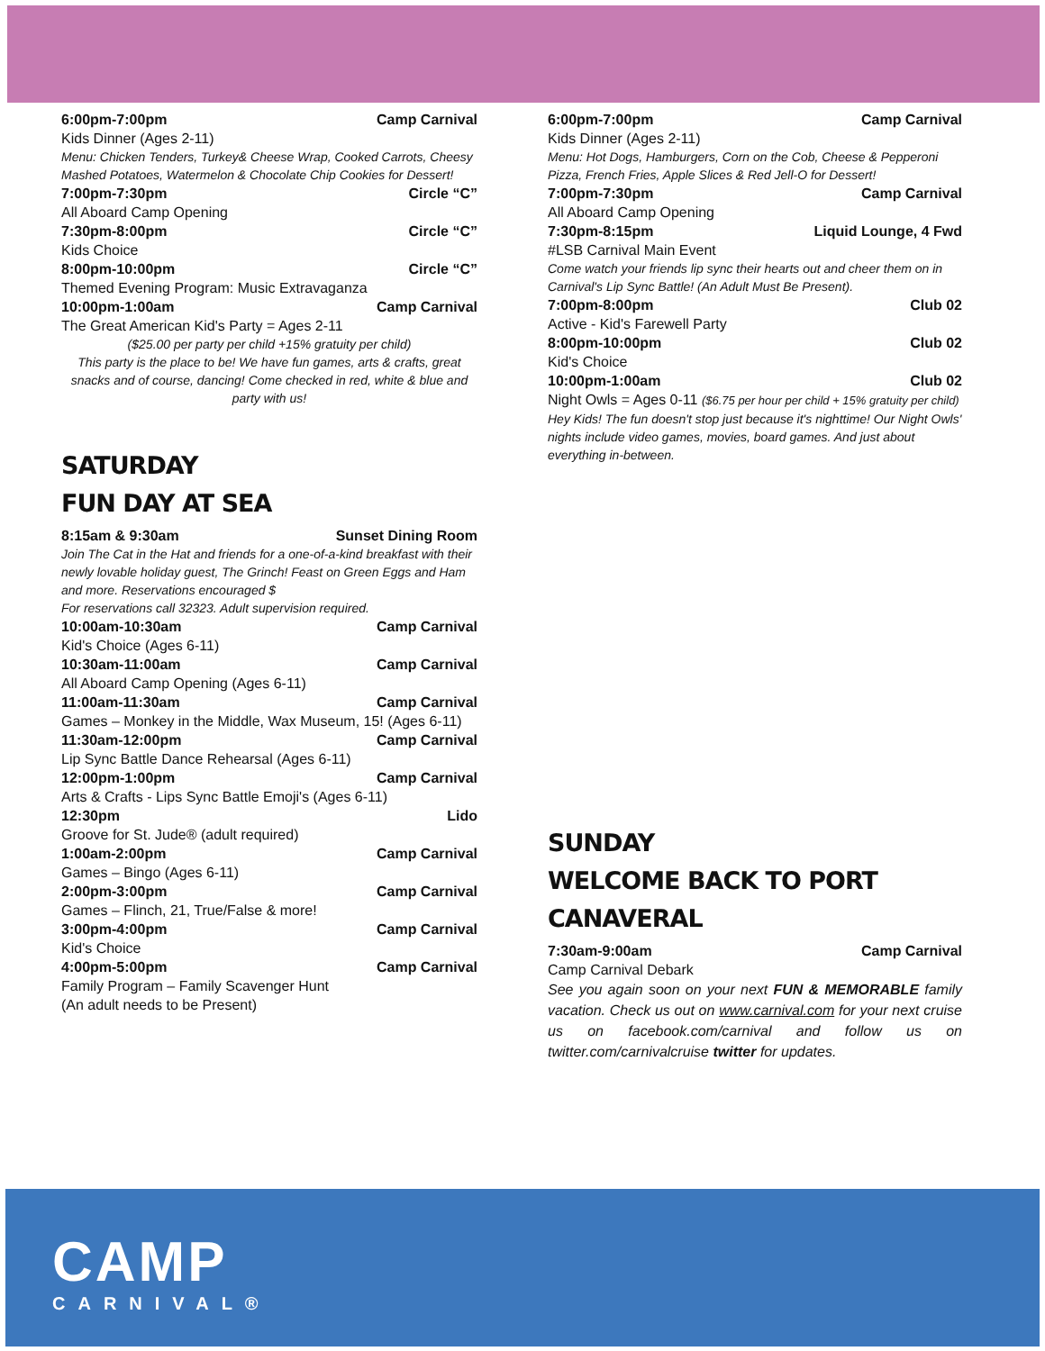6:00pm-7:00pm Camp Carnival
Kids Dinner (Ages 2-11)
Menu: Chicken Tenders, Turkey& Cheese Wrap, Cooked Carrots, Cheesy Mashed Potatoes, Watermelon & Chocolate Chip Cookies for Dessert!
7:00pm-7:30pm Circle “C”
All Aboard Camp Opening
7:30pm-8:00pm Circle “C”
Kids Choice
8:00pm-10:00pm Circle “C”
Themed Evening Program: Music Extravaganza
10:00pm-1:00am Camp Carnival
The Great American Kid's Party = Ages 2-11
($25.00 per party per child +15% gratuity per child)
This party is the place to be! We have fun games, arts & crafts, great snacks and of course, dancing! Come checked in red, white & blue and party with us!
SATURDAY
FUN DAY AT SEA
8:15am & 9:30am Sunset Dining Room
Join The Cat in the Hat and friends for a one-of-a-kind breakfast with their newly lovable holiday guest, The Grinch! Feast on Green Eggs and Ham and more. Reservations encouraged $
For reservations call 32323. Adult supervision required.
10:00am-10:30am Camp Carnival
Kid's Choice (Ages 6-11)
10:30am-11:00am Camp Carnival
All Aboard Camp Opening (Ages 6-11)
11:00am-11:30am Camp Carnival
Games – Monkey in the Middle, Wax Museum, 15! (Ages 6-11)
11:30am-12:00pm Camp Carnival
Lip Sync Battle Dance Rehearsal (Ages 6-11)
12:00pm-1:00pm Camp Carnival
Arts & Crafts - Lips Sync Battle Emoji's (Ages 6-11)
12:30pm Lido
Groove for St. Jude® (adult required)
1:00am-2:00pm Camp Carnival
Games – Bingo (Ages 6-11)
2:00pm-3:00pm Camp Carnival
Games – Flinch, 21, True/False & more!
3:00pm-4:00pm Camp Carnival
Kid's Choice
4:00pm-5:00pm Camp Carnival
Family Program – Family Scavenger Hunt
(An adult needs to be Present)
6:00pm-7:00pm Camp Carnival
Kids Dinner (Ages 2-11)
Menu: Hot Dogs, Hamburgers, Corn on the Cob, Cheese & Pepperoni Pizza, French Fries, Apple Slices & Red Jell-O for Dessert!
7:00pm-7:30pm Camp Carnival
All Aboard Camp Opening
7:30pm-8:15pm Liquid Lounge, 4 Fwd
#LSB Carnival Main Event
Come watch your friends lip sync their hearts out and cheer them on in Carnival's Lip Sync Battle! (An Adult Must Be Present).
7:00pm-8:00pm Club 02
Active - Kid's Farewell Party
8:00pm-10:00pm Club 02
Kid's Choice
10:00pm-1:00am Club 02
Night Owls = Ages 0-11 ($6.75 per hour per child + 15% gratuity per child)
Hey Kids! The fun doesn't stop just because it's nighttime! Our Night Owls' nights include video games, movies, board games. And just about everything in-between.
SUNDAY
WELCOME BACK TO PORT CANAVERAL
7:30am-9:00am Camp Carnival
Camp Carnival Debark
See you again soon on your next FUN & MEMORABLE family vacation. Check us out on www.carnival.com for your next cruise us on facebook.com/carnival and follow us on twitter.com/carnivalcruise twitter for updates.
CAMP
CARNIVAL®